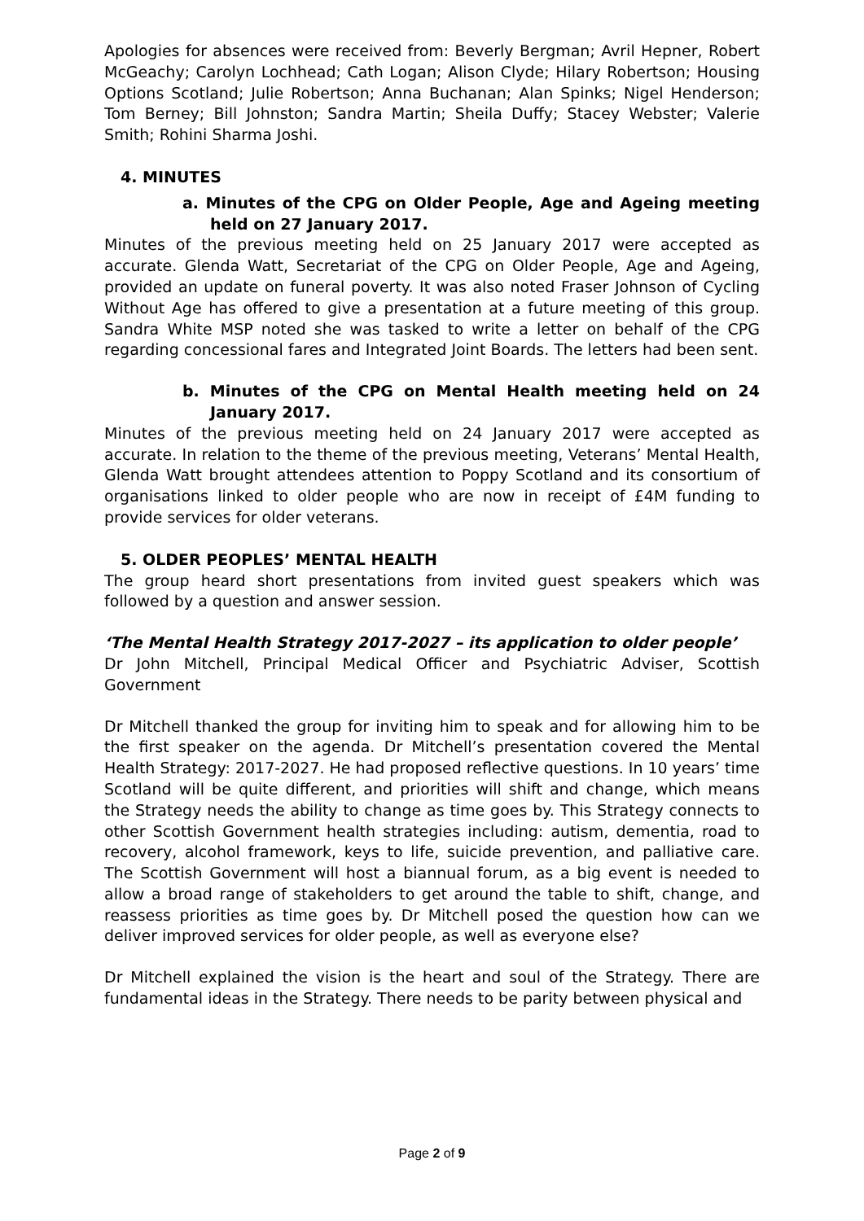Apologies for absences were received from: Beverly Bergman; Avril Hepner, Robert McGeachy; Carolyn Lochhead; Cath Logan; Alison Clyde; Hilary Robertson; Housing Options Scotland; Julie Robertson; Anna Buchanan; Alan Spinks; Nigel Henderson; Tom Berney; Bill Johnston; Sandra Martin; Sheila Duffy; Stacey Webster; Valerie Smith; Rohini Sharma Joshi.
4. MINUTES
a. Minutes of the CPG on Older People, Age and Ageing meeting held on 27 January 2017.
Minutes of the previous meeting held on 25 January 2017 were accepted as accurate. Glenda Watt, Secretariat of the CPG on Older People, Age and Ageing, provided an update on funeral poverty. It was also noted Fraser Johnson of Cycling Without Age has offered to give a presentation at a future meeting of this group. Sandra White MSP noted she was tasked to write a letter on behalf of the CPG regarding concessional fares and Integrated Joint Boards. The letters had been sent.
b. Minutes of the CPG on Mental Health meeting held on 24 January 2017.
Minutes of the previous meeting held on 24 January 2017 were accepted as accurate. In relation to the theme of the previous meeting, Veterans’ Mental Health, Glenda Watt brought attendees attention to Poppy Scotland and its consortium of organisations linked to older people who are now in receipt of £4M funding to provide services for older veterans.
5. OLDER PEOPLES’ MENTAL HEALTH
The group heard short presentations from invited guest speakers which was followed by a question and answer session.
‘The Mental Health Strategy 2017-2027 – its application to older people’
Dr John Mitchell, Principal Medical Officer and Psychiatric Adviser, Scottish Government
Dr Mitchell thanked the group for inviting him to speak and for allowing him to be the first speaker on the agenda. Dr Mitchell’s presentation covered the Mental Health Strategy: 2017-2027. He had proposed reflective questions. In 10 years’ time Scotland will be quite different, and priorities will shift and change, which means the Strategy needs the ability to change as time goes by. This Strategy connects to other Scottish Government health strategies including: autism, dementia, road to recovery, alcohol framework, keys to life, suicide prevention, and palliative care. The Scottish Government will host a biannual forum, as a big event is needed to allow a broad range of stakeholders to get around the table to shift, change, and reassess priorities as time goes by. Dr Mitchell posed the question how can we deliver improved services for older people, as well as everyone else?
Dr Mitchell explained the vision is the heart and soul of the Strategy. There are fundamental ideas in the Strategy. There needs to be parity between physical and
Page 2 of 9